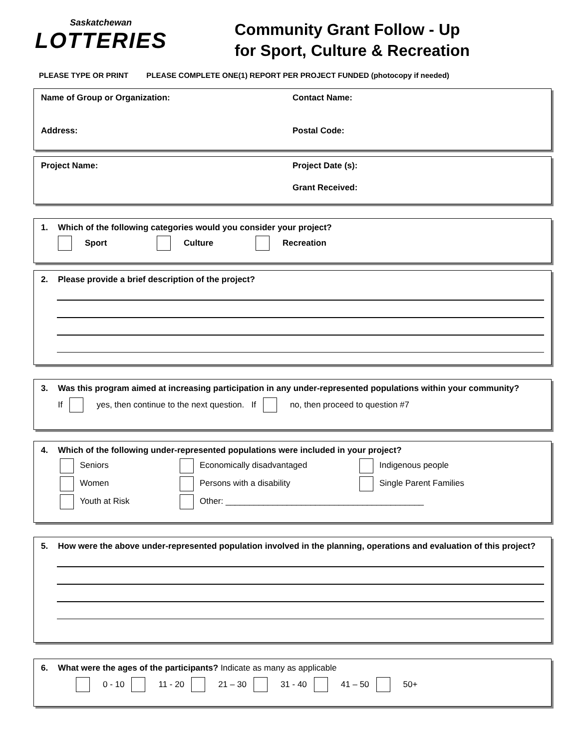Saskatchewan
LOTTERIES
Community Grant Follow - Up
for Sport, Culture & Recreation
PLEASE TYPE OR PRINT PLEASE COMPLETE ONE(1) REPORT PER PROJECT FUNDED (photocopy if needed)
Name of Group or Organization: Contact Name:
Address: Postal Code:
Project Name: Project Date (s):
Grant Received:
1. Which of the following categories would you consider your project?
Sport Culture Recreation
2. Please provide a brief description of the project?
3. Was this program aimed at increasing participation in any under-represented populations within your community?
If yes, then continue to the next question. If no, then proceed to question #7
4. Which of the following under-represented populations were included in your project?
Seniors
Economically disadvantaged
Indigenous people
Women
Persons with a disability
Single Parent Families
Youth at Risk
Other: __________________________________________
5. How were the above under-represented population involved in the planning, operations and evaluation of this project?
6. What were the ages of the participants? Indicate as many as applicable
0 - 10 11 - 20 21 – 30 31 - 40 41 – 50 50+